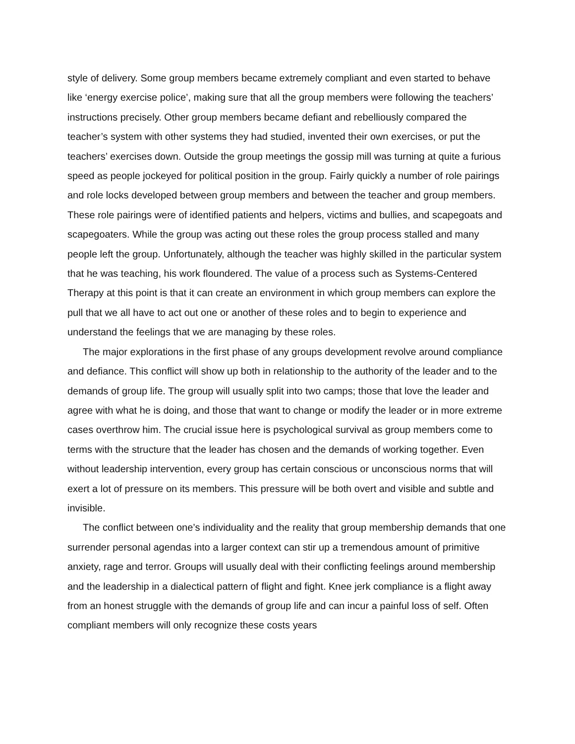style of delivery. Some group members became extremely compliant and even started to behave like ‘energy exercise police’, making sure that all the group members were following the teachers’ instructions precisely. Other group members became defiant and rebelliously compared the teacher’s system with other systems they had studied, invented their own exercises, or put the teachers’ exercises down. Outside the group meetings the gossip mill was turning at quite a furious speed as people jockeyed for political position in the group. Fairly quickly a number of role pairings and role locks developed between group members and between the teacher and group members. These role pairings were of identified patients and helpers, victims and bullies, and scapegoats and scapegoaters. While the group was acting out these roles the group process stalled and many people left the group. Unfortunately, although the teacher was highly skilled in the particular system that he was teaching, his work floundered. The value of a process such as Systems-Centered Therapy at this point is that it can create an environment in which group members can explore the pull that we all have to act out one or another of these roles and to begin to experience and understand the feelings that we are managing by these roles.
The major explorations in the first phase of any groups development revolve around compliance and defiance. This conflict will show up both in relationship to the authority of the leader and to the demands of group life. The group will usually split into two camps; those that love the leader and agree with what he is doing, and those that want to change or modify the leader or in more extreme cases overthrow him. The crucial issue here is psychological survival as group members come to terms with the structure that the leader has chosen and the demands of working together. Even without leadership intervention, every group has certain conscious or unconscious norms that will exert a lot of pressure on its members. This pressure will be both overt and visible and subtle and invisible.
The conflict between one’s individuality and the reality that group membership demands that one surrender personal agendas into a larger context can stir up a tremendous amount of primitive anxiety, rage and terror. Groups will usually deal with their conflicting feelings around membership and the leadership in a dialectical pattern of flight and fight. Knee jerk compliance is a flight away from an honest struggle with the demands of group life and can incur a painful loss of self. Often compliant members will only recognize these costs years